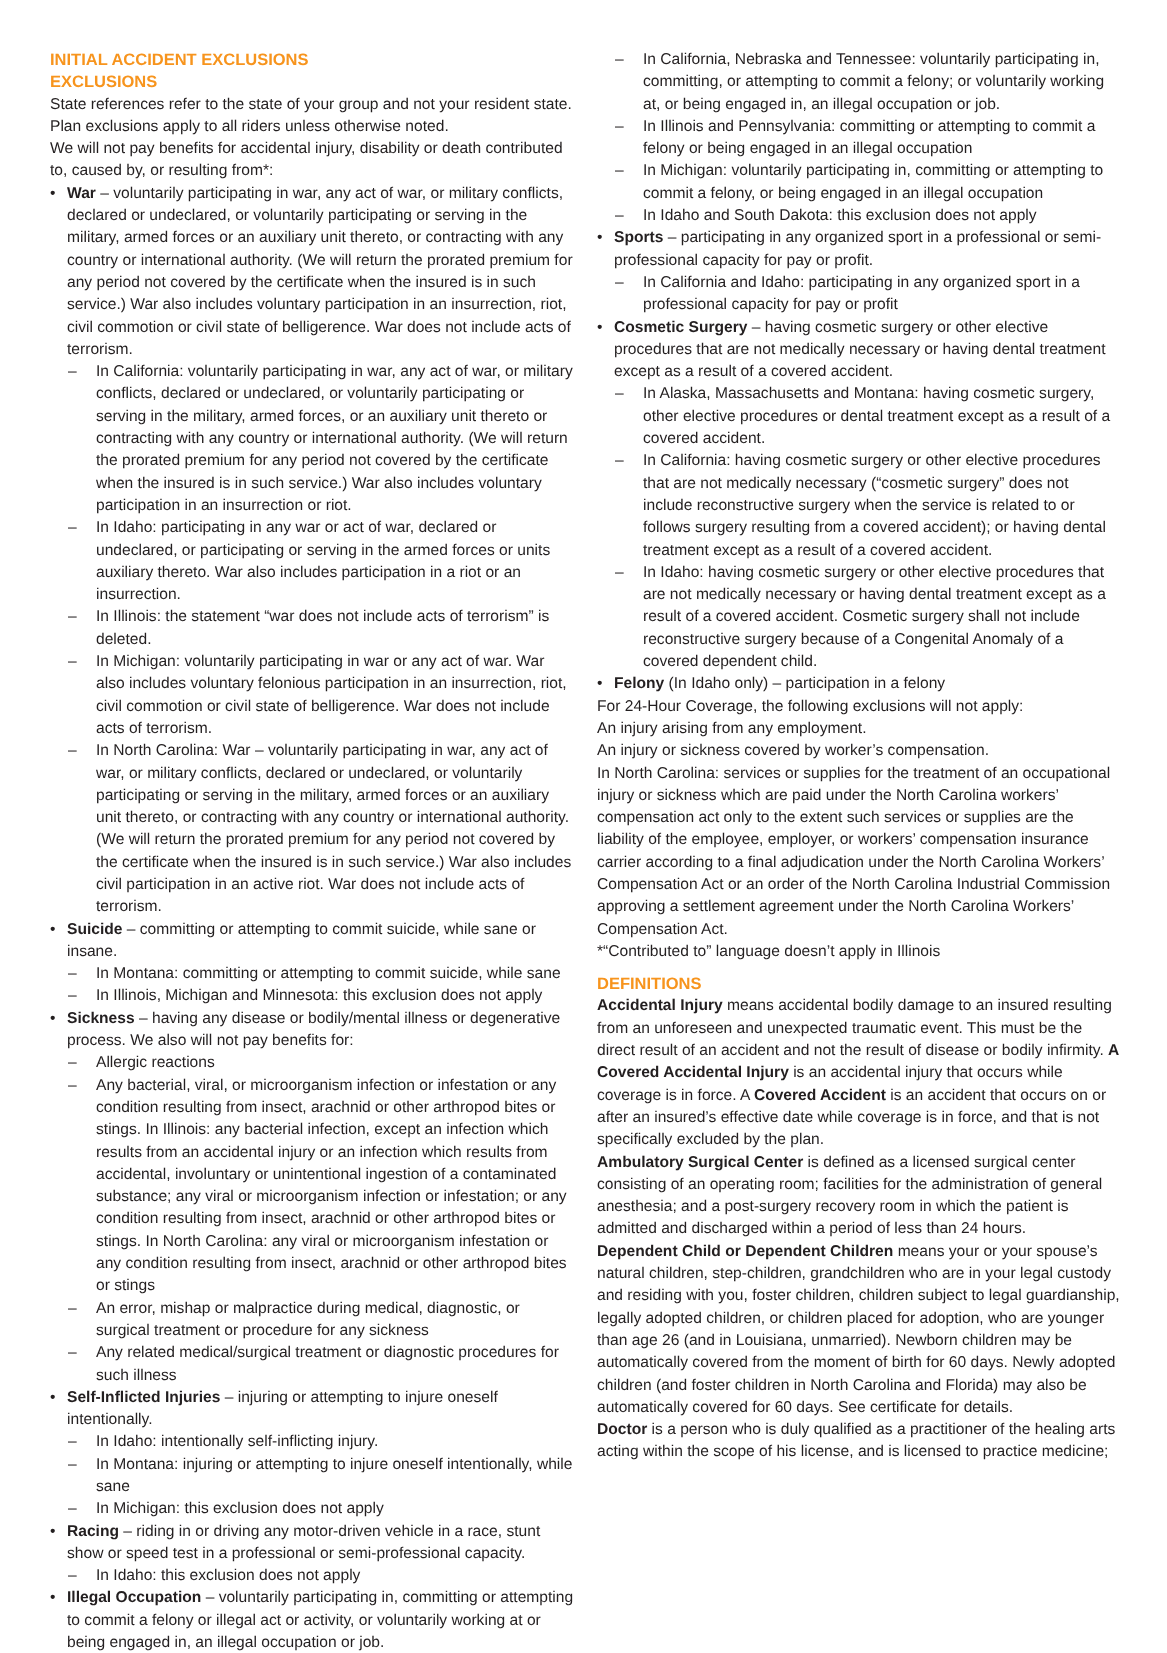INITIAL ACCIDENT EXCLUSIONS
EXCLUSIONS
State references refer to the state of your group and not your resident state.
Plan exclusions apply to all riders unless otherwise noted.
We will not pay benefits for accidental injury, disability or death contributed to, caused by, or resulting from*:
• War – voluntarily participating in war, any act of war, or military conflicts, declared or undeclared, or voluntarily participating or serving in the military, armed forces or an auxiliary unit thereto, or contracting with any country or international authority. (We will return the prorated premium for any period not covered by the certificate when the insured is in such service.) War also includes voluntary participation in an insurrection, riot, civil commotion or civil state of belligerence. War does not include acts of terrorism.
– In California: voluntarily participating in war, any act of war, or military conflicts, declared or undeclared, or voluntarily participating or serving in the military, armed forces, or an auxiliary unit thereto or contracting with any country or international authority. (We will return the prorated premium for any period not covered by the certificate when the insured is in such service.) War also includes voluntary participation in an insurrection or riot.
– In Idaho: participating in any war or act of war, declared or undeclared, or participating or serving in the armed forces or units auxiliary thereto. War also includes participation in a riot or an insurrection.
– In Illinois: the statement “war does not include acts of terrorism” is deleted.
– In Michigan: voluntarily participating in war or any act of war. War also includes voluntary felonious participation in an insurrection, riot, civil commotion or civil state of belligerence. War does not include acts of terrorism.
– In North Carolina: War – voluntarily participating in war, any act of war, or military conflicts, declared or undeclared, or voluntarily participating or serving in the military, armed forces or an auxiliary unit thereto, or contracting with any country or international authority. (We will return the prorated premium for any period not covered by the certificate when the insured is in such service.) War also includes civil participation in an active riot. War does not include acts of terrorism.
• Suicide – committing or attempting to commit suicide, while sane or insane.
– In Montana: committing or attempting to commit suicide, while sane
– In Illinois, Michigan and Minnesota: this exclusion does not apply
• Sickness – having any disease or bodily/mental illness or degenerative process. We also will not pay benefits for:
– Allergic reactions
– Any bacterial, viral, or microorganism infection or infestation or any condition resulting from insect, arachnid or other arthropod bites or stings. In Illinois: any bacterial infection, except an infection which results from an accidental injury or an infection which results from accidental, involuntary or unintentional ingestion of a contaminated substance; any viral or microorganism infection or infestation; or any condition resulting from insect, arachnid or other arthropod bites or stings. In North Carolina: any viral or microorganism infestation or any condition resulting from insect, arachnid or other arthropod bites or stings
– An error, mishap or malpractice during medical, diagnostic, or surgical treatment or procedure for any sickness
– Any related medical/surgical treatment or diagnostic procedures for such illness
• Self-Inflicted Injuries – injuring or attempting to injure oneself intentionally.
– In Idaho: intentionally self-inflicting injury.
– In Montana: injuring or attempting to injure oneself intentionally, while sane
– In Michigan: this exclusion does not apply
• Racing – riding in or driving any motor-driven vehicle in a race, stunt show or speed test in a professional or semi-professional capacity.
– In Idaho: this exclusion does not apply
• Illegal Occupation – voluntarily participating in, committing or attempting to commit a felony or illegal act or activity, or voluntarily working at or being engaged in, an illegal occupation or job.
– In California, Nebraska and Tennessee: voluntarily participating in, committing, or attempting to commit a felony; or voluntarily working at, or being engaged in, an illegal occupation or job.
– In Illinois and Pennsylvania: committing or attempting to commit a felony or being engaged in an illegal occupation
– In Michigan: voluntarily participating in, committing or attempting to commit a felony, or being engaged in an illegal occupation
– In Idaho and South Dakota: this exclusion does not apply
• Sports – participating in any organized sport in a professional or semi-professional capacity for pay or profit.
– In California and Idaho: participating in any organized sport in a professional capacity for pay or profit
• Cosmetic Surgery – having cosmetic surgery or other elective procedures that are not medically necessary or having dental treatment except as a result of a covered accident.
– In Alaska, Massachusetts and Montana: having cosmetic surgery, other elective procedures or dental treatment except as a result of a covered accident.
– In California: having cosmetic surgery or other elective procedures that are not medically necessary (“cosmetic surgery” does not include reconstructive surgery when the service is related to or follows surgery resulting from a covered accident); or having dental treatment except as a result of a covered accident.
– In Idaho: having cosmetic surgery or other elective procedures that are not medically necessary or having dental treatment except as a result of a covered accident. Cosmetic surgery shall not include reconstructive surgery because of a Congenital Anomaly of a covered dependent child.
• Felony (In Idaho only) – participation in a felony
For 24-Hour Coverage, the following exclusions will not apply:
An injury arising from any employment.
An injury or sickness covered by worker’s compensation.
In North Carolina: services or supplies for the treatment of an occupational injury or sickness which are paid under the North Carolina workers’ compensation act only to the extent such services or supplies are the liability of the employee, employer, or workers’ compensation insurance carrier according to a final adjudication under the North Carolina Workers’ Compensation Act or an order of the North Carolina Industrial Commission approving a settlement agreement under the North Carolina Workers’ Compensation Act.
*“Contributed to” language doesn’t apply in Illinois
DEFINITIONS
Accidental Injury means accidental bodily damage to an insured resulting from an unforeseen and unexpected traumatic event. This must be the direct result of an accident and not the result of disease or bodily infirmity. A Covered Accidental Injury is an accidental injury that occurs while coverage is in force. A Covered Accident is an accident that occurs on or after an insured’s effective date while coverage is in force, and that is not specifically excluded by the plan.
Ambulatory Surgical Center is defined as a licensed surgical center consisting of an operating room; facilities for the administration of general anesthesia; and a post-surgery recovery room in which the patient is admitted and discharged within a period of less than 24 hours.
Dependent Child or Dependent Children means your or your spouse’s natural children, step-children, grandchildren who are in your legal custody and residing with you, foster children, children subject to legal guardianship, legally adopted children, or children placed for adoption, who are younger than age 26 (and in Louisiana, unmarried). Newborn children may be automatically covered from the moment of birth for 60 days. Newly adopted children (and foster children in North Carolina and Florida) may also be automatically covered for 60 days. See certificate for details.
Doctor is a person who is duly qualified as a practitioner of the healing arts acting within the scope of his license, and is licensed to practice medicine;